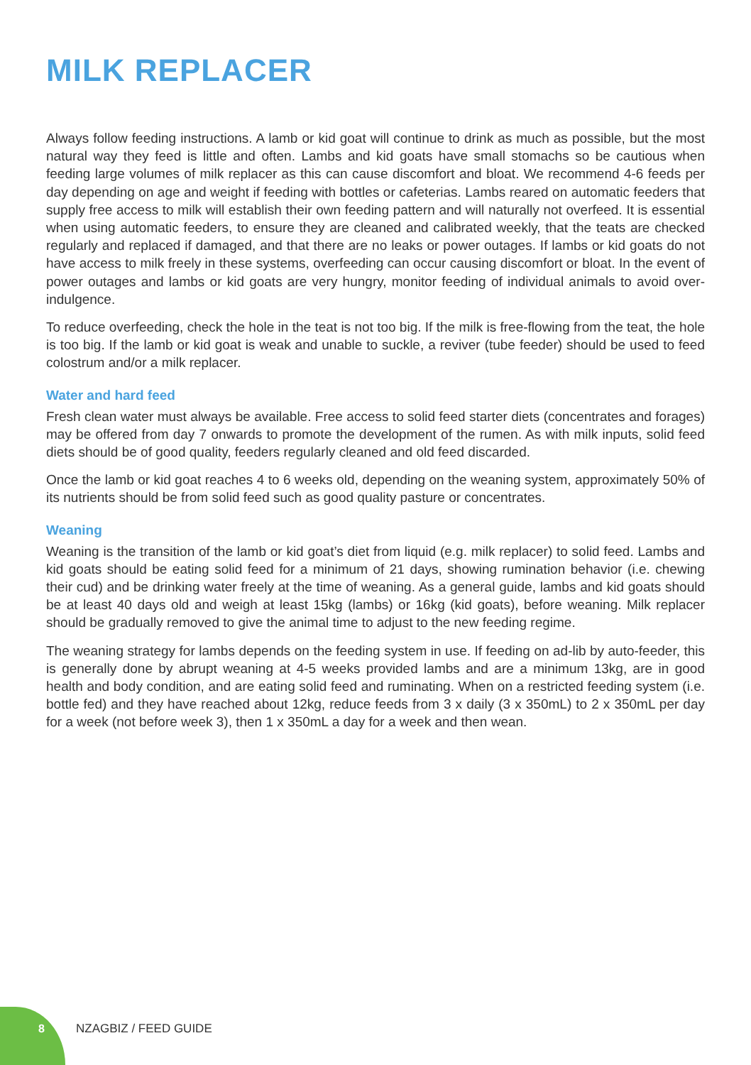MILK REPLACER
Always follow feeding instructions. A lamb or kid goat will continue to drink as much as possible, but the most natural way they feed is little and often. Lambs and kid goats have small stomachs so be cautious when feeding large volumes of milk replacer as this can cause discomfort and bloat. We recommend 4-6 feeds per day depending on age and weight if feeding with bottles or cafeterias. Lambs reared on automatic feeders that supply free access to milk will establish their own feeding pattern and will naturally not overfeed. It is essential when using automatic feeders, to ensure they are cleaned and calibrated weekly, that the teats are checked regularly and replaced if damaged, and that there are no leaks or power outages. If lambs or kid goats do not have access to milk freely in these systems, overfeeding can occur causing discomfort or bloat. In the event of power outages and lambs or kid goats are very hungry, monitor feeding of individual animals to avoid over-indulgence.
To reduce overfeeding, check the hole in the teat is not too big. If the milk is free-flowing from the teat, the hole is too big. If the lamb or kid goat is weak and unable to suckle, a reviver (tube feeder) should be used to feed colostrum and/or a milk replacer.
Water and hard feed
Fresh clean water must always be available. Free access to solid feed starter diets (concentrates and forages) may be offered from day 7 onwards to promote the development of the rumen. As with milk inputs, solid feed diets should be of good quality, feeders regularly cleaned and old feed discarded.
Once the lamb or kid goat reaches 4 to 6 weeks old, depending on the weaning system, approximately 50% of its nutrients should be from solid feed such as good quality pasture or concentrates.
Weaning
Weaning is the transition of the lamb or kid goat’s diet from liquid (e.g. milk replacer) to solid feed. Lambs and kid goats should be eating solid feed for a minimum of 21 days, showing rumination behavior (i.e. chewing their cud) and be drinking water freely at the time of weaning. As a general guide, lambs and kid goats should be at least 40 days old and weigh at least 15kg (lambs) or 16kg (kid goats), before weaning. Milk replacer should be gradually removed to give the animal time to adjust to the new feeding regime.
The weaning strategy for lambs depends on the feeding system in use. If feeding on ad-lib by auto-feeder, this is generally done by abrupt weaning at 4-5 weeks provided lambs and are a minimum 13kg, are in good health and body condition, and are eating solid feed and ruminating. When on a restricted feeding system (i.e. bottle fed) and they have reached about 12kg, reduce feeds from 3 x daily (3 x 350mL) to 2 x 350mL per day for a week (not before week 3), then 1 x 350mL a day for a week and then wean.
8 NZAGBIZ / FEED GUIDE